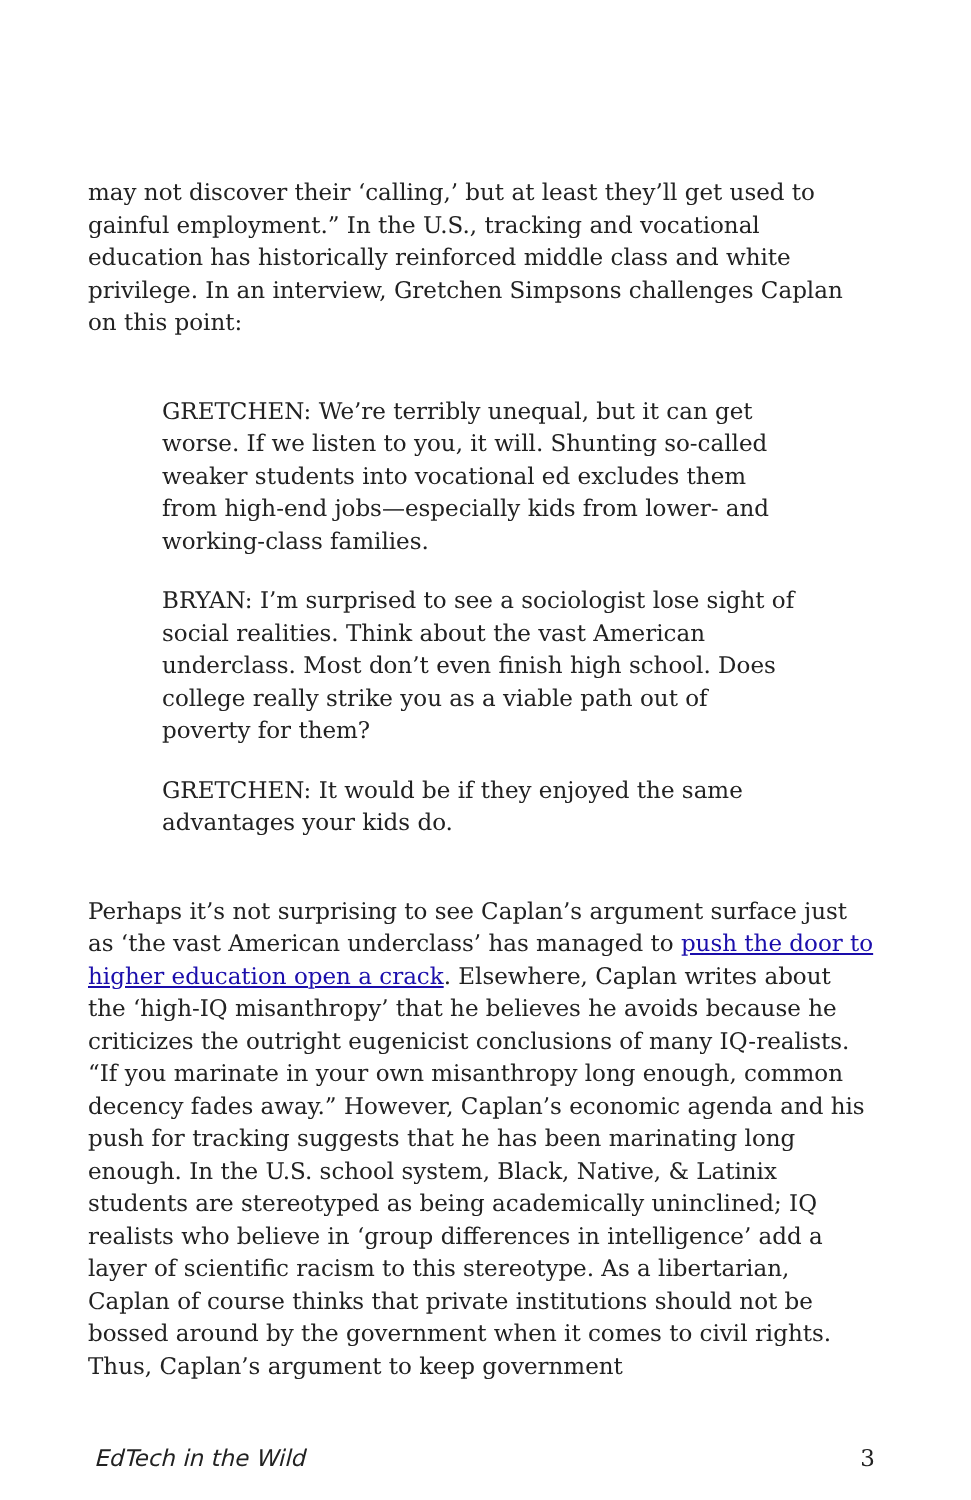may not discover their ‘calling,’ but at least they’ll get used to gainful employment.” In the U.S., tracking and vocational education has historically reinforced middle class and white privilege. In an interview, Gretchen Simpsons challenges Caplan on this point:
GRETCHEN: We’re terribly unequal, but it can get worse. If we listen to you, it will. Shunting so-called weaker students into vocational ed excludes them from high-end jobs—especially kids from lower- and working-class families.
BRYAN: I’m surprised to see a sociologist lose sight of social realities. Think about the vast American underclass. Most don’t even finish high school. Does college really strike you as a viable path out of poverty for them?
GRETCHEN: It would be if they enjoyed the same advantages your kids do.
Perhaps it’s not surprising to see Caplan’s argument surface just as ‘the vast American underclass’ has managed to push the door to higher education open a crack. Elsewhere, Caplan writes about the ‘high-IQ misanthropy’ that he believes he avoids because he criticizes the outright eugenicist conclusions of many IQ-realists. “If you marinate in your own misanthropy long enough, common decency fades away.” However, Caplan’s economic agenda and his push for tracking suggests that he has been marinating long enough. In the U.S. school system, Black, Native, & Latinix students are stereotyped as being academically uninclined; IQ realists who believe in ‘group differences in intelligence’ add a layer of scientific racism to this stereotype. As a libertarian, Caplan of course thinks that private institutions should not be bossed around by the government when it comes to civil rights. Thus, Caplan’s argument to keep government
EdTech in the Wild 3